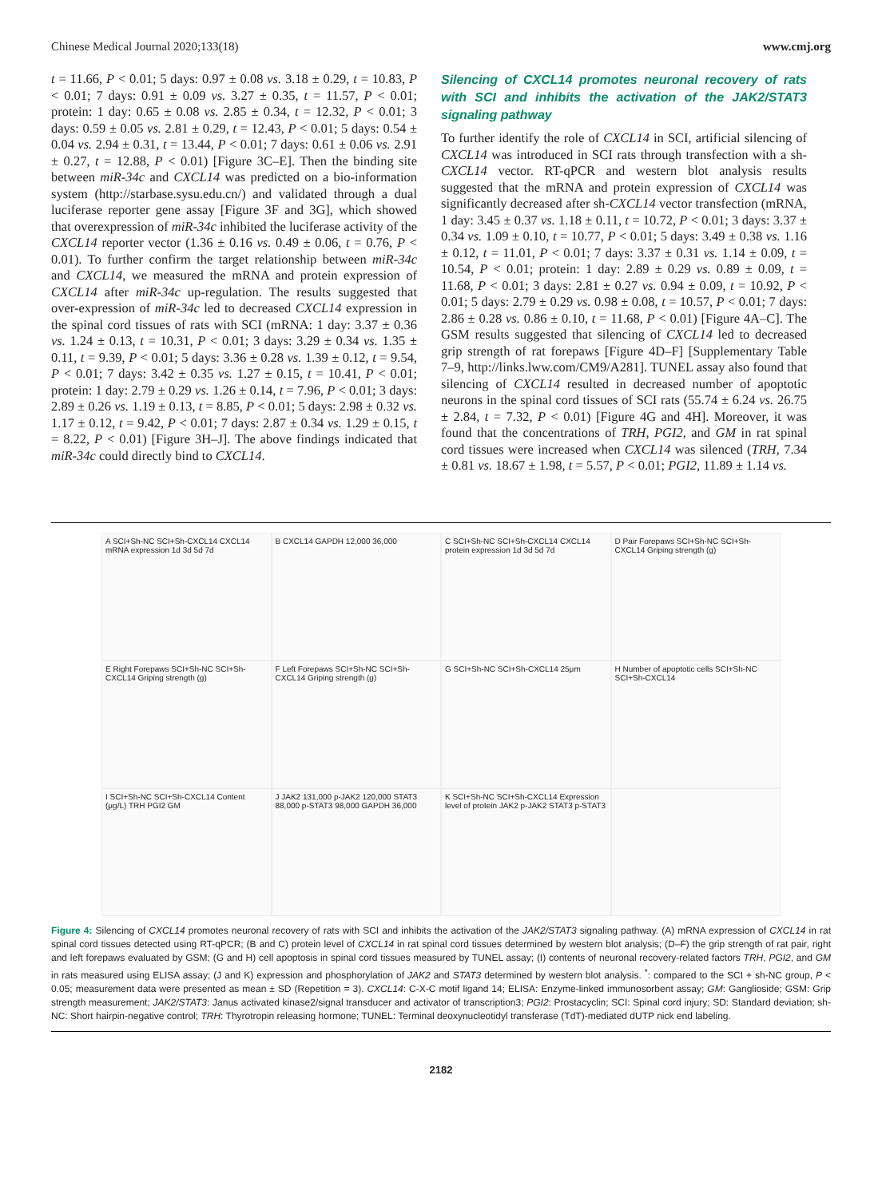Chinese Medical Journal 2020;133(18) www.cmj.org
t = 11.66, P < 0.01; 5 days: 0.97 ± 0.08 vs. 3.18 ± 0.29, t = 10.83, P < 0.01; 7 days: 0.91 ± 0.09 vs. 3.27 ± 0.35, t = 11.57, P < 0.01; protein: 1 day: 0.65 ± 0.08 vs. 2.85 ± 0.34, t = 12.32, P < 0.01; 3 days: 0.59 ± 0.05 vs. 2.81 ± 0.29, t = 12.43, P < 0.01; 5 days: 0.54 ± 0.04 vs. 2.94 ± 0.31, t = 13.44, P < 0.01; 7 days: 0.61 ± 0.06 vs. 2.91 ± 0.27, t = 12.88, P < 0.01) [Figure 3C–E]. Then the binding site between miR-34c and CXCL14 was predicted on a bio-information system (http://starbase.sysu.edu.cn/) and validated through a dual luciferase reporter gene assay [Figure 3F and 3G], which showed that overexpression of miR-34c inhibited the luciferase activity of the CXCL14 reporter vector (1.36 ± 0.16 vs. 0.49 ± 0.06, t = 0.76, P < 0.01). To further confirm the target relationship between miR-34c and CXCL14, we measured the mRNA and protein expression of CXCL14 after miR-34c up-regulation. The results suggested that over-expression of miR-34c led to decreased CXCL14 expression in the spinal cord tissues of rats with SCI (mRNA: 1 day: 3.37 ± 0.36 vs. 1.24 ± 0.13, t = 10.31, P < 0.01; 3 days: 3.29 ± 0.34 vs. 1.35 ± 0.11, t = 9.39, P < 0.01; 5 days: 3.36 ± 0.28 vs. 1.39 ± 0.12, t = 9.54, P < 0.01; 7 days: 3.42 ± 0.35 vs. 1.27 ± 0.15, t = 10.41, P < 0.01; protein: 1 day: 2.79 ± 0.29 vs. 1.26 ± 0.14, t = 7.96, P < 0.01; 3 days: 2.89 ± 0.26 vs. 1.19 ± 0.13, t = 8.85, P < 0.01; 5 days: 2.98 ± 0.32 vs. 1.17 ± 0.12, t = 9.42, P < 0.01; 7 days: 2.87 ± 0.34 vs. 1.29 ± 0.15, t = 8.22, P < 0.01) [Figure 3H–J]. The above findings indicated that miR-34c could directly bind to CXCL14.
Silencing of CXCL14 promotes neuronal recovery of rats with SCI and inhibits the activation of the JAK2/STAT3 signaling pathway
To further identify the role of CXCL14 in SCI, artificial silencing of CXCL14 was introduced in SCI rats through transfection with a sh-CXCL14 vector. RT-qPCR and western blot analysis results suggested that the mRNA and protein expression of CXCL14 was significantly decreased after sh-CXCL14 vector transfection (mRNA, 1 day: 3.45 ± 0.37 vs. 1.18 ± 0.11, t = 10.72, P < 0.01; 3 days: 3.37 ± 0.34 vs. 1.09 ± 0.10, t = 10.77, P < 0.01; 5 days: 3.49 ± 0.38 vs. 1.16 ± 0.12, t = 11.01, P < 0.01; 7 days: 3.37 ± 0.31 vs. 1.14 ± 0.09, t = 10.54, P < 0.01; protein: 1 day: 2.89 ± 0.29 vs. 0.89 ± 0.09, t = 11.68, P < 0.01; 3 days: 2.81 ± 0.27 vs. 0.94 ± 0.09, t = 10.92, P < 0.01; 5 days: 2.79 ± 0.29 vs. 0.98 ± 0.08, t = 10.57, P < 0.01; 7 days: 2.86 ± 0.28 vs. 0.86 ± 0.10, t = 11.68, P < 0.01) [Figure 4A–C]. The GSM results suggested that silencing of CXCL14 led to decreased grip strength of rat forepaws [Figure 4D–F] [Supplementary Table 7–9, http://links.lww.com/CM9/A281]. TUNEL assay also found that silencing of CXCL14 resulted in decreased number of apoptotic neurons in the spinal cord tissues of SCI rats (55.74 ± 6.24 vs. 26.75 ± 2.84, t = 7.32, P < 0.01) [Figure 4G and 4H]. Moreover, it was found that the concentrations of TRH, PGI2, and GM in rat spinal cord tissues were increased when CXCL14 was silenced (TRH, 7.34 ± 0.81 vs. 18.67 ± 1.98, t = 5.57, P < 0.01; PGI2, 11.89 ± 1.14 vs.
A SCI+Sh-NC SCI+Sh-CXCL14 CXCL14 mRNA expression 1d 3d 5d 7d
B CXCL14 GAPDH 12,000 36,000
C SCI+Sh-NC SCI+Sh-CXCL14 CXCL14 protein expression 1d 3d 5d 7d
D Pair Forepaws SCI+Sh-NC SCI+Sh-CXCL14 Griping strength (g)
E Right Forepaws SCI+Sh-NC SCI+Sh-CXCL14 Griping strength (g)
F Left Forepaws SCI+Sh-NC SCI+Sh-CXCL14 Griping strength (g)
G SCI+Sh-NC SCI+Sh-CXCL14 25μm
H Number of apoptotic cells SCI+Sh-NC SCI+Sh-CXCL14
I SCI+Sh-NC SCI+Sh-CXCL14 Content (μg/L) TRH PGI2 GM
J JAK2 131,000 p-JAK2 120,000 STAT3 88,000 p-STAT3 98,000 GAPDH 36,000
K SCI+Sh-NC SCI+Sh-CXCL14 Expression level of protein JAK2 p-JAK2 STAT3 p-STAT3
Figure 4: Silencing of CXCL14 promotes neuronal recovery of rats with SCI and inhibits the activation of the JAK2/STAT3 signaling pathway. (A) mRNA expression of CXCL14 in rat spinal cord tissues detected using RT-qPCR; (B and C) protein level of CXCL14 in rat spinal cord tissues determined by western blot analysis; (D–F) the grip strength of rat pair, right and left forepaws evaluated by GSM; (G and H) cell apoptosis in spinal cord tissues measured by TUNEL assay; (I) contents of neuronal recovery-related factors TRH, PGI2, and GM in rats measured using ELISA assay; (J and K) expression and phosphorylation of JAK2 and STAT3 determined by western blot analysis. <sup>*</sup>: compared to the SCI + sh-NC group, P < 0.05; measurement data were presented as mean ± SD (Repetition = 3). CXCL14: C-X-C motif ligand 14; ELISA: Enzyme-linked immunosorbent assay; GM: Ganglioside; GSM: Grip strength measurement; JAK2/STAT3: Janus activated kinase2/signal transducer and activator of transcription3; PGI2: Prostacyclin; SCI: Spinal cord injury; SD: Standard deviation; sh-NC: Short hairpin-negative control; TRH: Thyrotropin releasing hormone; TUNEL: Terminal deoxynucleotidyl transferase (TdT)-mediated dUTP nick end labeling.
2182